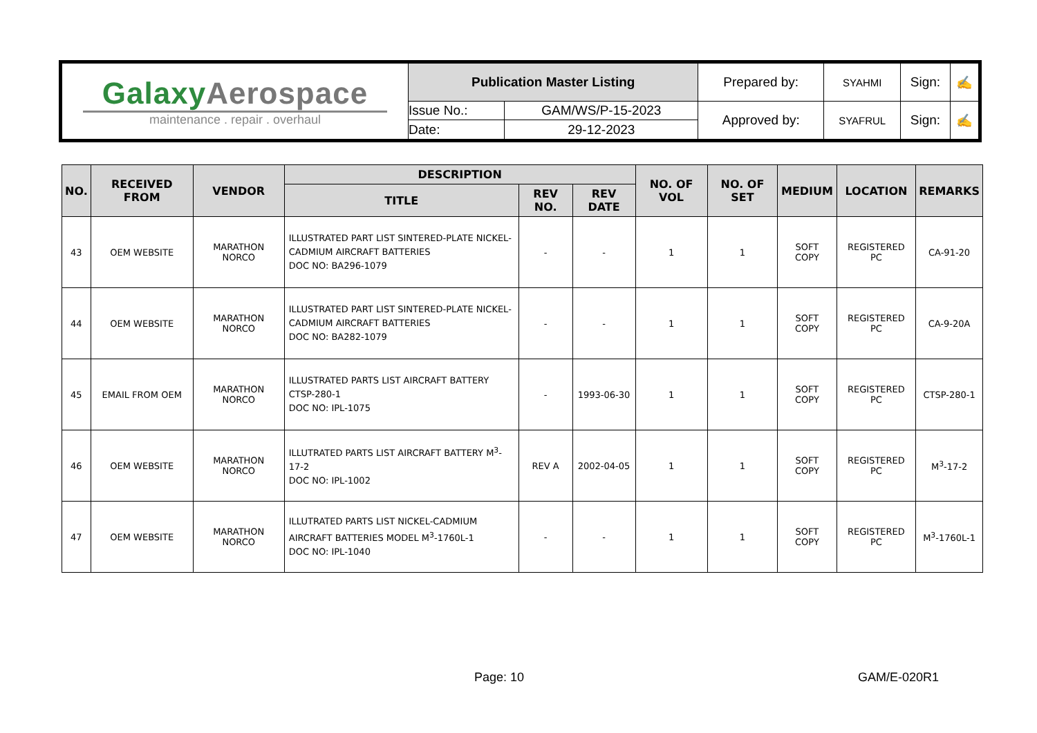| Galaxy Aerospace maintenance . repair . overhaul | Publication Master Listing | | Prepared by: | SYAHMI | Sign: | ✍ |
| | Issue No.: | GAM/WS/P-15-2023 | Approved by: | SYAFRUL | Sign: | ✍ |
| | Date: | 29-12-2023 | | | | |
| NO. | RECEIVED FROM | VENDOR | DESCRIPTION | | | NO. OF VOL | NO. OF SET | MEDIUM | LOCATION | REMARKS |
| --- | --- | --- | --- | --- | --- | --- | --- | --- | --- | --- |
| | | | TITLE | REV NO. | REV DATE | | | | | |
| 43 | OEM WEBSITE | MARATHON NORCO | ILLUSTRATED PART LIST SINTERED-PLATE NICKEL-CADMIUM AIRCRAFT BATTERIES DOC NO: BA296-1079 | - | - | 1 | 1 | SOFT COPY | REGISTERED PC | CA-91-20 |
| 44 | OEM WEBSITE | MARATHON NORCO | ILLUSTRATED PART LIST SINTERED-PLATE NICKEL-CADMIUM AIRCRAFT BATTERIES DOC NO: BA282-1079 | - | - | 1 | 1 | SOFT COPY | REGISTERED PC | CA-9-20A |
| 45 | EMAIL FROM OEM | MARATHON NORCO | ILLUSTRATED PARTS LIST AIRCRAFT BATTERY CTSP-280-1 DOC NO: IPL-1075 | - | 1993-06-30 | 1 | 1 | SOFT COPY | REGISTERED PC | CTSP-280-1 |
| 46 | OEM WEBSITE | MARATHON NORCO | ILLUTRATED PARTS LIST AIRCRAFT BATTERY M<sup>3</sup>-17-2 DOC NO: IPL-1002 | REV A | 2002-04-05 | 1 | 1 | SOFT COPY | REGISTERED PC | M<sup>3</sup>-17-2 |
| 47 | OEM WEBSITE | MARATHON NORCO | ILLUTRATED PARTS LIST NICKEL-CADMIUM AIRCRAFT BATTERIES MODEL M<sup>3</sup>-1760L-1 DOC NO: IPL-1040 | - | - | 1 | 1 | SOFT COPY | REGISTERED PC | M<sup>3</sup>-1760L-1 |
Page: 10 GAM/E-020R1